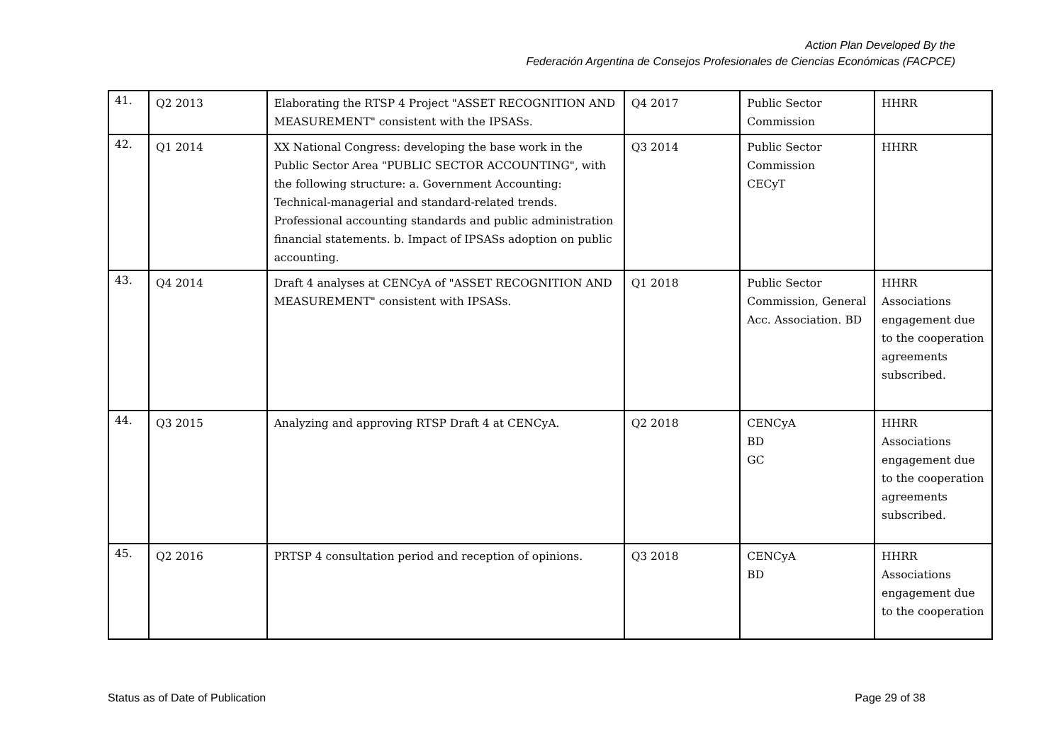Action Plan Developed By the
Federación Argentina de Consejos Profesionales de Ciencias Económicas (FACPCE)
| 41. | Q2 2013 | Elaborating the RTSP 4 Project "ASSET RECOGNITION AND MEASUREMENT" consistent with the IPSASs. | Q4 2017 | Public Sector Commission | HHRR |
| 42. | Q1 2014 | XX National Congress: developing the base work in the Public Sector Area "PUBLIC SECTOR ACCOUNTING", with the following structure: a. Government Accounting: Technical-managerial and standard-related trends. Professional accounting standards and public administration financial statements. b. Impact of IPSASs adoption on public accounting. | Q3 2014 | Public Sector Commission CECyT | HHRR |
| 43. | Q4 2014 | Draft 4 analyses at CENCyA of "ASSET RECOGNITION AND MEASUREMENT" consistent with IPSASs. | Q1 2018 | Public Sector Commission, General Acc. Association. BD | HHRR Associations engagement due to the cooperation agreements subscribed. |
| 44. | Q3 2015 | Analyzing and approving RTSP Draft 4 at CENCyA. | Q2 2018 | CENCyA BD GC | HHRR Associations engagement due to the cooperation agreements subscribed. |
| 45. | Q2 2016 | PRTSP 4 consultation period and reception of opinions. | Q3 2018 | CENCyA BD | HHRR Associations engagement due to the cooperation |
Status as of Date of Publication Page 29 of 38